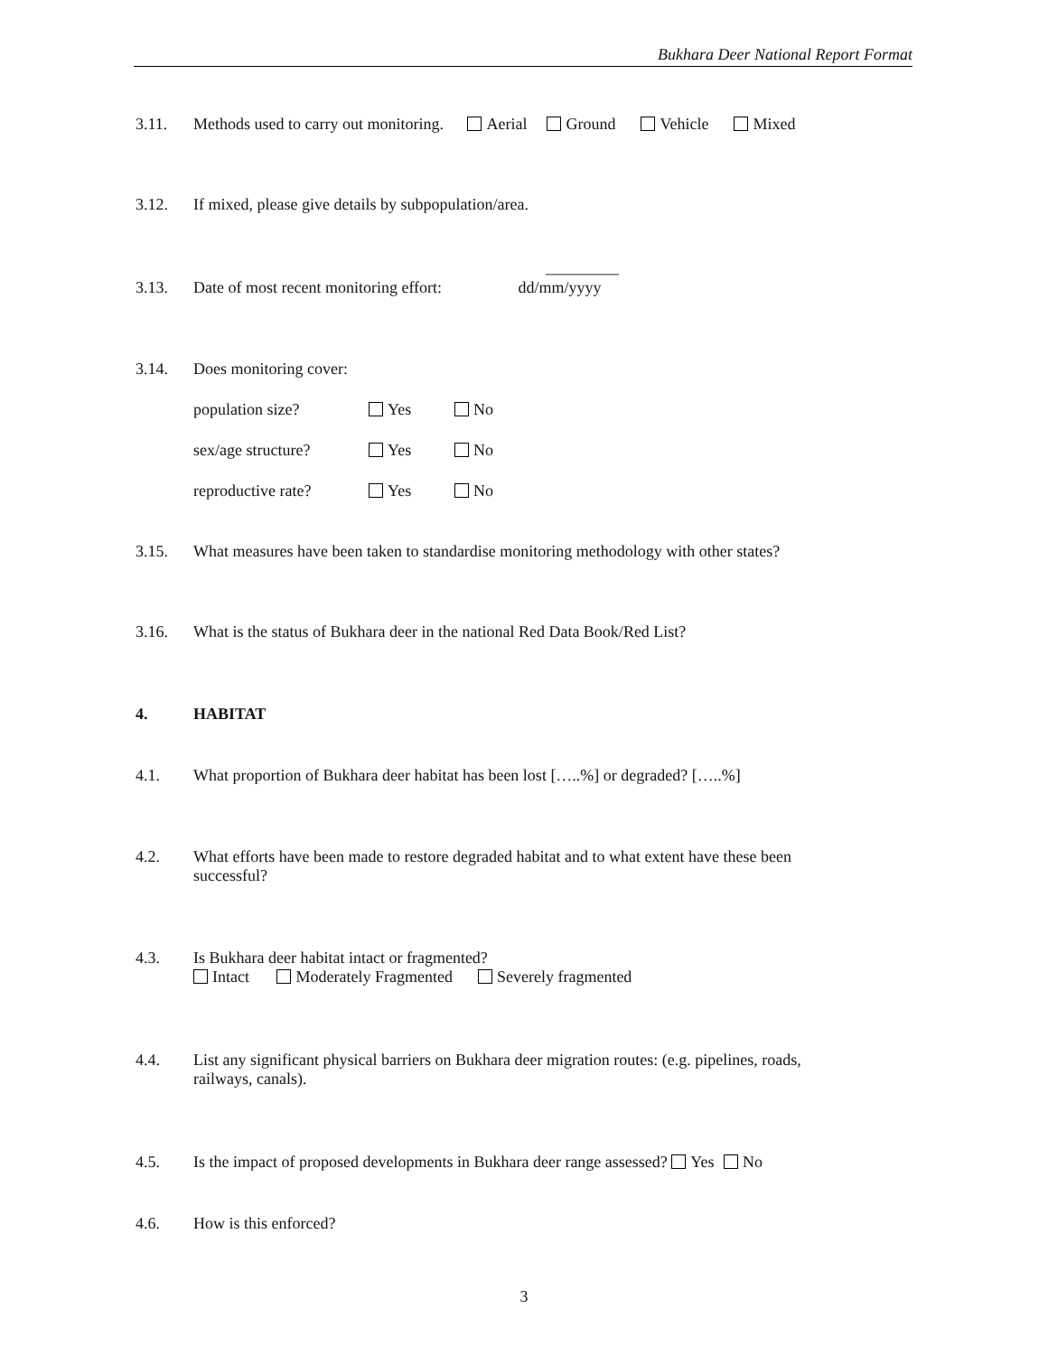Bukhara Deer National Report Format
3.11. Methods used to carry out monitoring. Aerial Ground Vehicle Mixed
3.12. If mixed, please give details by subpopulation/area.
_________
3.13. Date of most recent monitoring effort: dd/mm/yyyy
3.14. Does monitoring cover:
population size? Yes No
sex/age structure? Yes No
reproductive rate? Yes No
3.15. What measures have been taken to standardise monitoring methodology with other states?
3.16. What is the status of Bukhara deer in the national Red Data Book/Red List?
4. HABITAT
4.1. What proportion of Bukhara deer habitat has been lost […..%] or degraded? […..%]
4.2. What efforts have been made to restore degraded habitat and to what extent have these been successful?
4.3. Is Bukhara deer habitat intact or fragmented?
Intact Moderately Fragmented Severely fragmented
4.4. List any significant physical barriers on Bukhara deer migration routes: (e.g. pipelines, roads, railways, canals).
4.5. Is the impact of proposed developments in Bukhara deer range assessed? Yes No
4.6. How is this enforced?
3